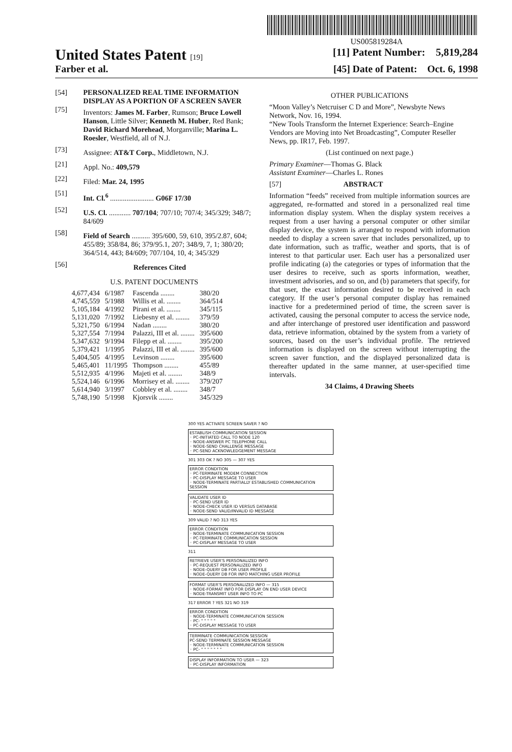US005819284A
United States Patent [19] [11] Patent Number: 5,819,284
Farber et al. [45] Date of Patent: Oct. 6, 1998
[54] PERSONALIZED REAL TIME INFORMATION DISPLAY AS A PORTION OF A SCREEN SAVER
[75]
Inventors: James M. Farber, Rumson; Bruce Lowell Hanson, Little Silver; Kenneth M. Huber, Red Bank; David Richard Morehead, Morganville; Marina L. Roesler, Westfield, all of N.J.
[73]
Assignee: AT&T Corp., Middletown, N.J.
[21]
Appl. No.: 409,579
[22]
Filed: Mar. 24, 1995
[51]
Int. Cl.<sup>6</sup> ........................ G06F 17/30
[52]
U.S. Cl. ............ 707/104; 707/10; 707/4; 345/329; 348/7; 84/609
[58]
Field of Search .......... 395/600, 59, 610, 395/2.87, 604; 455/89; 358/84, 86; 379/95.1, 207; 348/9, 7, 1; 380/20; 364/514, 443; 84/609; 707/104, 10, 4; 345/329
[56]
References Cited
U.S. PATENT DOCUMENTS
| 4,677,434 | 6/1987 | Fascenda ........ | 380/20 |
| 4,745,559 | 5/1988 | Willis et al. ........ | 364/514 |
| 5,105,184 | 4/1992 | Pirani et al. ........ | 345/115 |
| 5,131,020 | 7/1992 | Liebesny et al. ........ | 379/59 |
| 5,321,750 | 6/1994 | Nadan ........ | 380/20 |
| 5,327,554 | 7/1994 | Palazzi, III et al. ........ | 395/600 |
| 5,347,632 | 9/1994 | Filepp et al. ........ | 395/200 |
| 5,379,421 | 1/1995 | Palazzi, III et al. ........ | 395/600 |
| 5,404,505 | 4/1995 | Levinson ........ | 395/600 |
| 5,465,401 | 11/1995 | Thompson ........ | 455/89 |
| 5,512,935 | 4/1996 | Majeti et al. ........ | 348/9 |
| 5,524,146 | 6/1996 | Morrisey et al. ........ | 379/207 |
| 5,614,940 | 3/1997 | Cobbley et al. ........ | 348/7 |
| 5,748,190 | 5/1998 | Kjorsvik ........ | 345/329 |
OTHER PUBLICATIONS
“Moon Valley’s Netcruiser C D and More”, Newsbyte News Network, Nov. 16, 1994.
“New Tools Transform the Internet Experience: Search–Engine Vendors are Moving into Net Broadcasting”, Computer Reseller News, pp. IR17, Feb. 1997.
(List continued on next page.)
Primary Examiner—Thomas G. Black
Assistant Examiner—Charles L. Rones
[57] ABSTRACT
Information “feeds” received from multiple information sources are aggregated, re-formatted and stored in a personalized real time information display system. When the display system receives a request from a user having a personal computer or other similar display device, the system is arranged to respond with information needed to display a screen saver that includes personalized, up to date information, such as traffic, weather and sports, that is of interest to that particular user. Each user has a personalized user profile indicating (a) the categories or types of information that the user desires to receive, such as sports information, weather, investment advisories, and so on, and (b) parameters that specify, for that user, the exact information desired to be received in each category. If the user’s personal computer display has remained inactive for a predetermined period of time, the screen saver is activated, causing the personal computer to access the service node, and after interchange of prestored user identification and password data, retrieve information, obtained by the system from a variety of sources, based on the user’s individual profile. The retrieved information is displayed on the screen without interrupting the screen saver function, and the displayed personalized data is thereafter updated in the same manner, at user-specified time intervals.
34 Claims, 4 Drawing Sheets
300 YES ACTIVATE SCREEN SAVER ? NO
ESTABLISH COMMUNICATION SESSION
◦ PC-INITIATED CALL TO NODE 120
◦ NODE-ANSWER PC TELEPHONE CALL
◦ NODE-SEND CHALLENGE MESSAGE
◦ PC-SEND ACKNOWLEDGEMENT MESSAGE
301 303 OK ? NO 305 — 307 YES
ERROR CONDITION
◦ PC-TERMINATE MODEM CONNECTION
◦ PC-DISPLAY MESSAGE TO USER
◦ NODE-TERMINATE PARTIALLY ESTABLISHED COMMUNICATION SESSION
VALIDATE USER ID
◦ PC-SEND USER ID
◦ NODE-CHECK USER ID VERSUS DATABASE
◦ NODE-SEND VALID/INVALID ID MESSAGE
309 VALID ? NO 313 YES
ERROR CONDITION
◦ NODE-TERMINATE COMMUNICATION SESSION
◦ PC-TERMINATE COMMUNICATION SESSION
◦ PC-DISPLAY MESSAGE TO USER
311
RETRIEVE USER'S PERSONALIZED INFO
◦ PC-REQUEST PERSONALIZED INFO
◦ NODE-QUERY DB FOR USER PROFILE
◦ NODE-QUERY DB FOR INFO MATCHING USER PROFILE
FORMAT USER'S PERSONALIZED INFO — 315
◦ NODE-FORMAT INFO FOR DISPLAY ON END USER DEVICE
◦ NODE-TRANSMIT USER INFO TO PC
317 ERROR ? YES 321 NO 319
ERROR CONDITION
◦ NODE-TERMINATE COMMUNICATION SESSION
◦ PC- " " " " "
◦ PC-DISPLAY MESSAGE TO USER
TERMINATE COMMUNICATION SESSION
PC-SEND TERMINATE SESSION MESSAGE
◦ NODE-TERMINATE COMMUNICATION SESSION
◦ PC- " " " " " " "
DISPLAY INFORMATION TO USER — 323
◦ PC-DISPLAY INFORMATION